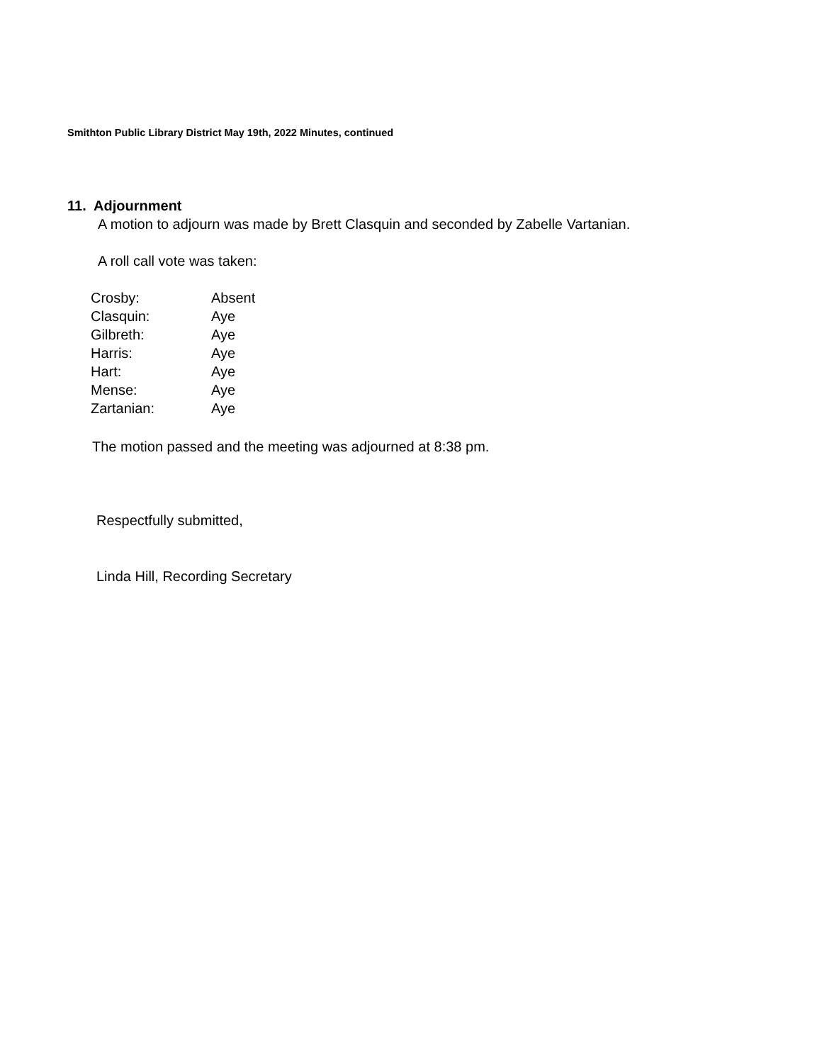Smithton Public Library District May 19th, 2022 Minutes, continued
11. Adjournment
A motion to adjourn was made by Brett Clasquin and seconded by Zabelle Vartanian.
A roll call vote was taken:
| Crosby: | Absent |
| Clasquin: | Aye |
| Gilbreth: | Aye |
| Harris: | Aye |
| Hart: | Aye |
| Mense: | Aye |
| Zartanian: | Aye |
The motion passed and the meeting was adjourned at 8:38 pm.
Respectfully submitted,
Linda Hill, Recording Secretary